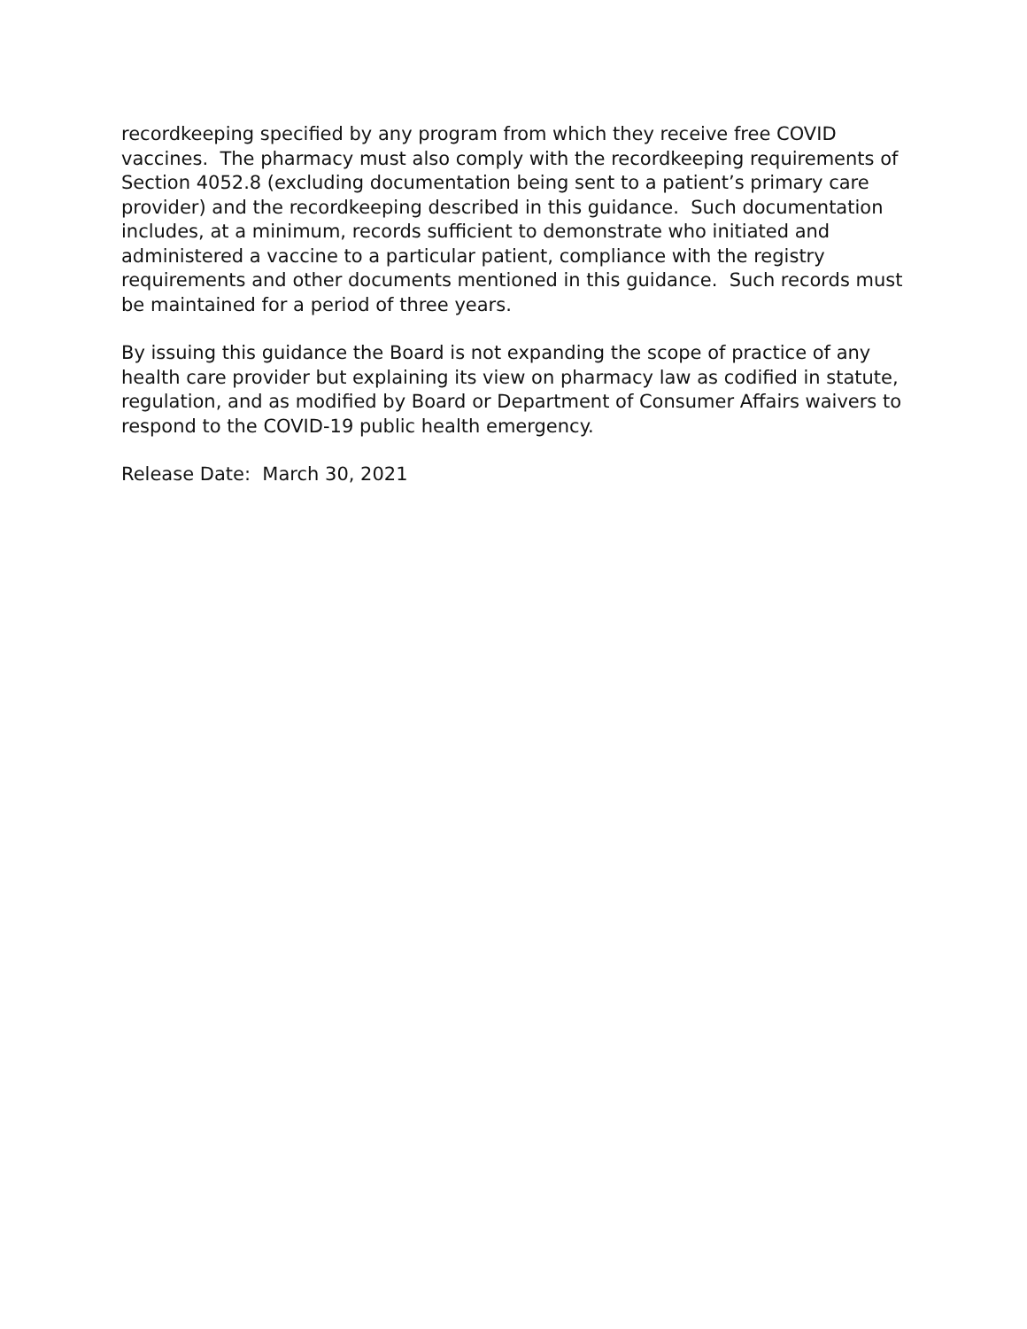recordkeeping specified by any program from which they receive free COVID vaccines. The pharmacy must also comply with the recordkeeping requirements of Section 4052.8 (excluding documentation being sent to a patient’s primary care provider) and the recordkeeping described in this guidance. Such documentation includes, at a minimum, records sufficient to demonstrate who initiated and administered a vaccine to a particular patient, compliance with the registry requirements and other documents mentioned in this guidance. Such records must be maintained for a period of three years.
By issuing this guidance the Board is not expanding the scope of practice of any health care provider but explaining its view on pharmacy law as codified in statute, regulation, and as modified by Board or Department of Consumer Affairs waivers to respond to the COVID-19 public health emergency.
Release Date: March 30, 2021